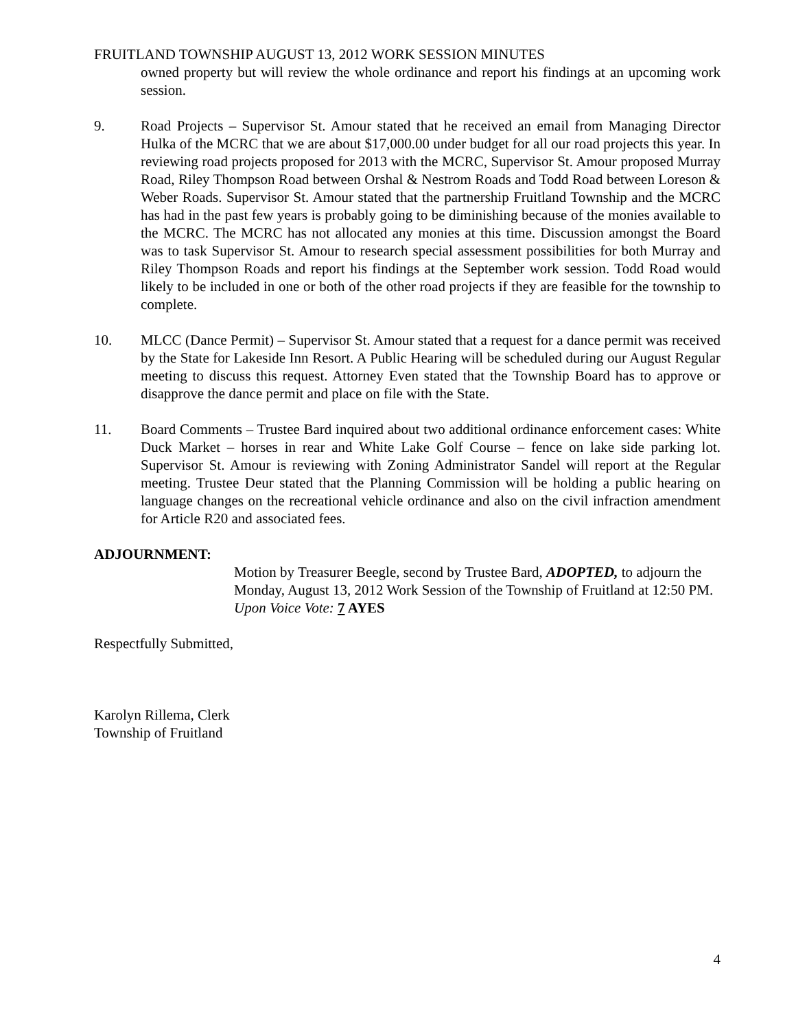FRUITLAND TOWNSHIP AUGUST 13, 2012 WORK SESSION MINUTES
owned property but will review the whole ordinance and report his findings at an upcoming work session.
9. Road Projects – Supervisor St. Amour stated that he received an email from Managing Director Hulka of the MCRC that we are about $17,000.00 under budget for all our road projects this year. In reviewing road projects proposed for 2013 with the MCRC, Supervisor St. Amour proposed Murray Road, Riley Thompson Road between Orshal & Nestrom Roads and Todd Road between Loreson & Weber Roads. Supervisor St. Amour stated that the partnership Fruitland Township and the MCRC has had in the past few years is probably going to be diminishing because of the monies available to the MCRC. The MCRC has not allocated any monies at this time. Discussion amongst the Board was to task Supervisor St. Amour to research special assessment possibilities for both Murray and Riley Thompson Roads and report his findings at the September work session. Todd Road would likely to be included in one or both of the other road projects if they are feasible for the township to complete.
10. MLCC (Dance Permit) – Supervisor St. Amour stated that a request for a dance permit was received by the State for Lakeside Inn Resort. A Public Hearing will be scheduled during our August Regular meeting to discuss this request. Attorney Even stated that the Township Board has to approve or disapprove the dance permit and place on file with the State.
11. Board Comments – Trustee Bard inquired about two additional ordinance enforcement cases: White Duck Market – horses in rear and White Lake Golf Course – fence on lake side parking lot. Supervisor St. Amour is reviewing with Zoning Administrator Sandel will report at the Regular meeting. Trustee Deur stated that the Planning Commission will be holding a public hearing on language changes on the recreational vehicle ordinance and also on the civil infraction amendment for Article R20 and associated fees.
ADJOURNMENT:
Motion by Treasurer Beegle, second by Trustee Bard, ADOPTED, to adjourn the Monday, August 13, 2012 Work Session of the Township of Fruitland at 12:50 PM.
Upon Voice Vote: 7 AYES
Respectfully Submitted,
Karolyn Rillema, Clerk
Township of Fruitland
4